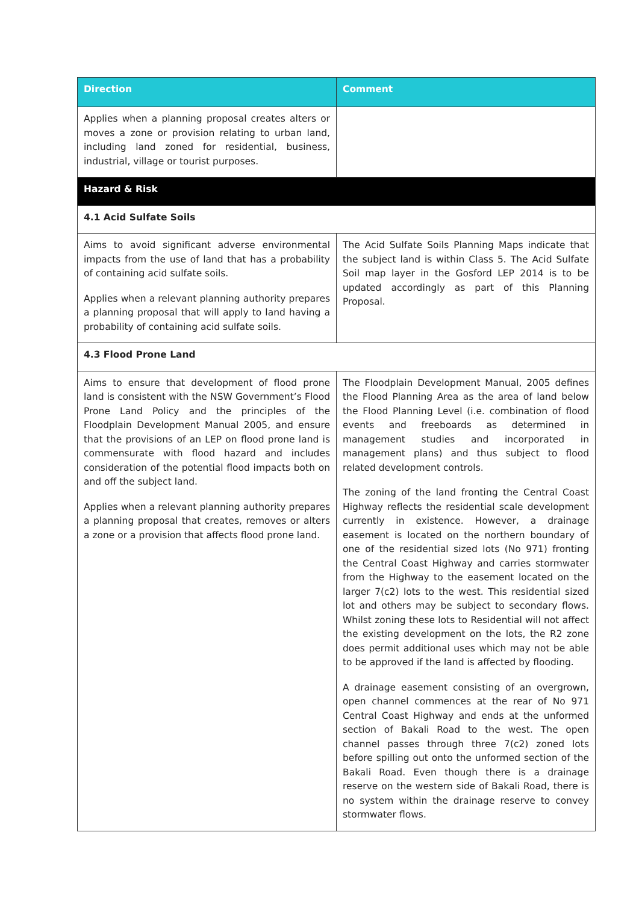| Direction | Comment |
| --- | --- |
| Applies when a planning proposal creates alters or moves a zone or provision relating to urban land, including land zoned for residential, business, industrial, village or tourist purposes. | |
| Hazard & Risk | |
| 4.1 Acid Sulfate Soils | |
| Aims to avoid significant adverse environmental impacts from the use of land that has a probability of containing acid sulfate soils. Applies when a relevant planning authority prepares a planning proposal that will apply to land having a probability of containing acid sulfate soils. | The Acid Sulfate Soils Planning Maps indicate that the subject land is within Class 5. The Acid Sulfate Soil map layer in the Gosford LEP 2014 is to be updated accordingly as part of this Planning Proposal. |
| 4.3 Flood Prone Land | |
| Aims to ensure that development of flood prone land is consistent with the NSW Government’s Flood Prone Land Policy and the principles of the Floodplain Development Manual 2005, and ensure that the provisions of an LEP on flood prone land is commensurate with flood hazard and includes consideration of the potential flood impacts both on and off the subject land. Applies when a relevant planning authority prepares a planning proposal that creates, removes or alters a zone or a provision that affects flood prone land. | The Floodplain Development Manual, 2005 defines the Flood Planning Area as the area of land below the Flood Planning Level (i.e. combination of flood events and freeboards as determined in management studies and incorporated in management plans) and thus subject to flood related development controls. The zoning of the land fronting the Central Coast Highway reflects the residential scale development currently in existence. However, a drainage easement is located on the northern boundary of one of the residential sized lots (No 971) fronting the Central Coast Highway and carries stormwater from the Highway to the easement located on the larger 7(c2) lots to the west. This residential sized lot and others may be subject to secondary flows. Whilst zoning these lots to Residential will not affect the existing development on the lots, the R2 zone does permit additional uses which may not be able to be approved if the land is affected by flooding. A drainage easement consisting of an overgrown, open channel commences at the rear of No 971 Central Coast Highway and ends at the unformed section of Bakali Road to the west. The open channel passes through three 7(c2) zoned lots before spilling out onto the unformed section of the Bakali Road. Even though there is a drainage reserve on the western side of Bakali Road, there is no system within the drainage reserve to convey stormwater flows. |